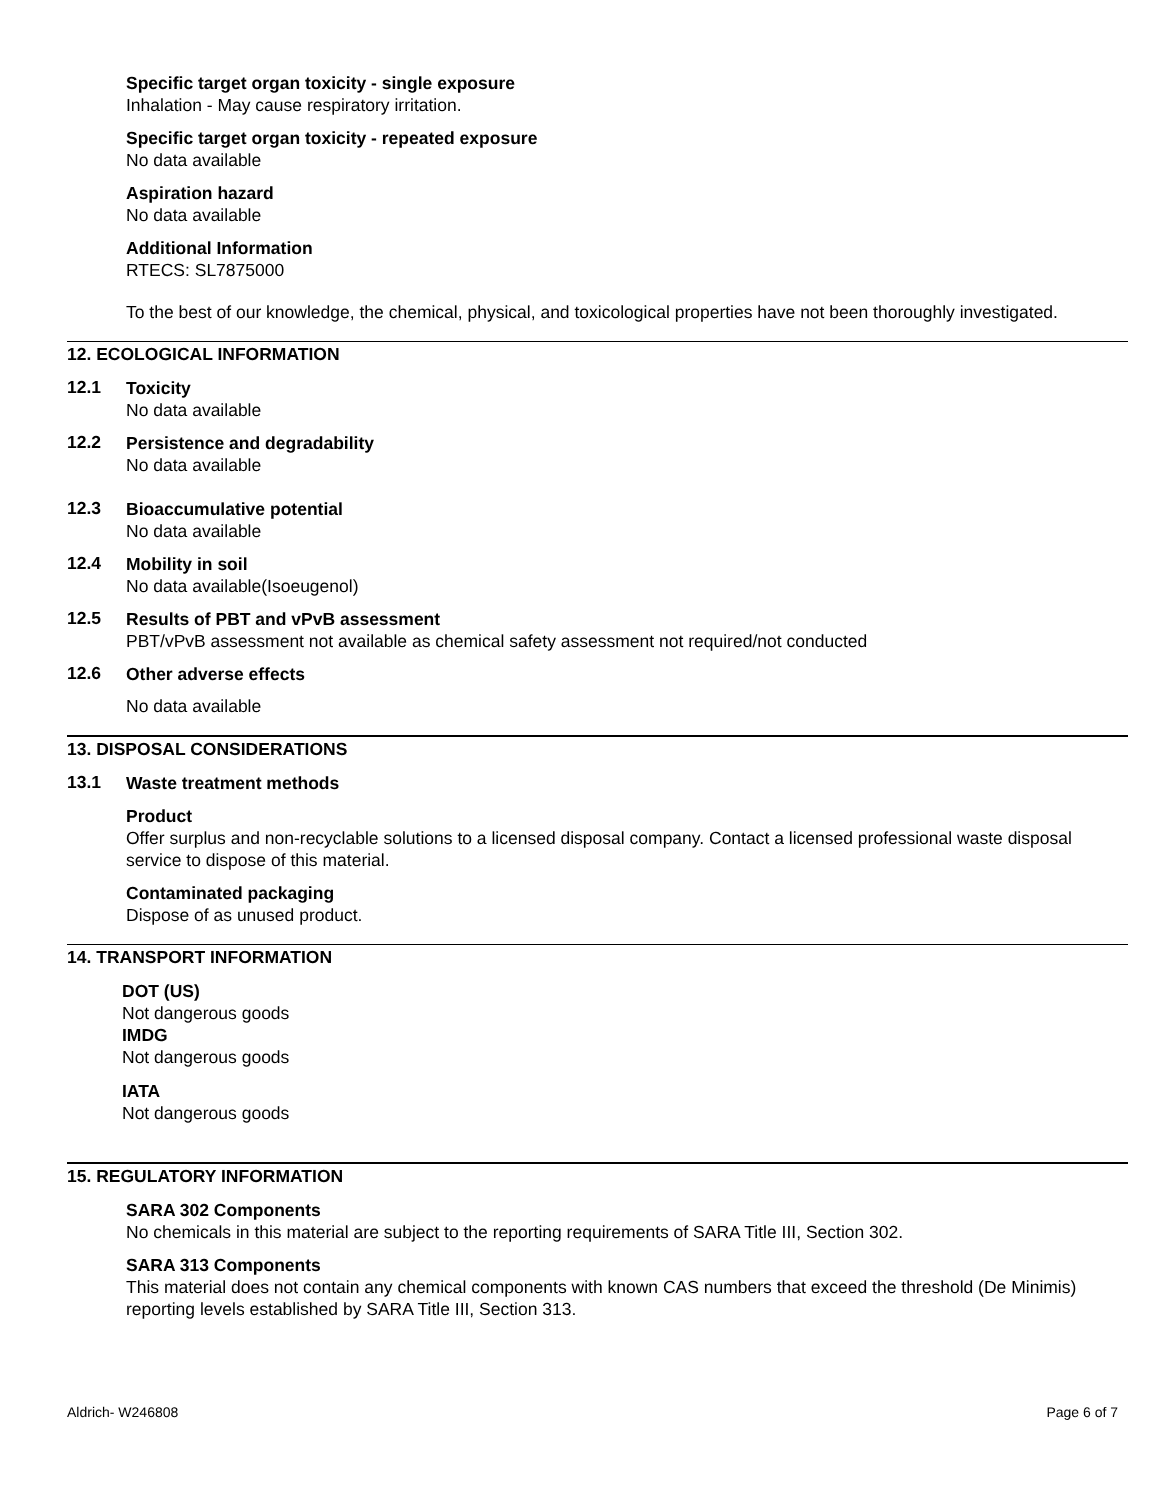Specific target organ toxicity - single exposure
Inhalation - May cause respiratory irritation.
Specific target organ toxicity - repeated exposure
No data available
Aspiration hazard
No data available
Additional Information
RTECS: SL7875000
To the best of our knowledge, the chemical, physical, and toxicological properties have not been thoroughly investigated.
12. ECOLOGICAL INFORMATION
12.1
Toxicity
No data available
12.2
Persistence and degradability
No data available
12.3
Bioaccumulative potential
No data available
12.4
Mobility in soil
No data available(Isoeugenol)
12.5
Results of PBT and vPvB assessment
PBT/vPvB assessment not available as chemical safety assessment not required/not conducted
12.6
Other adverse effects
No data available
13. DISPOSAL CONSIDERATIONS
13.1
Waste treatment methods
Product
Offer surplus and non-recyclable solutions to a licensed disposal company. Contact a licensed professional waste disposal service to dispose of this material.
Contaminated packaging
Dispose of as unused product.
14. TRANSPORT INFORMATION
DOT (US)
Not dangerous goods
IMDG
Not dangerous goods
IATA
Not dangerous goods
15. REGULATORY INFORMATION
SARA 302 Components
No chemicals in this material are subject to the reporting requirements of SARA Title III, Section 302.
SARA 313 Components
This material does not contain any chemical components with known CAS numbers that exceed the threshold (De Minimis) reporting levels established by SARA Title III, Section 313.
Aldrich- W246808 Page 6 of 7